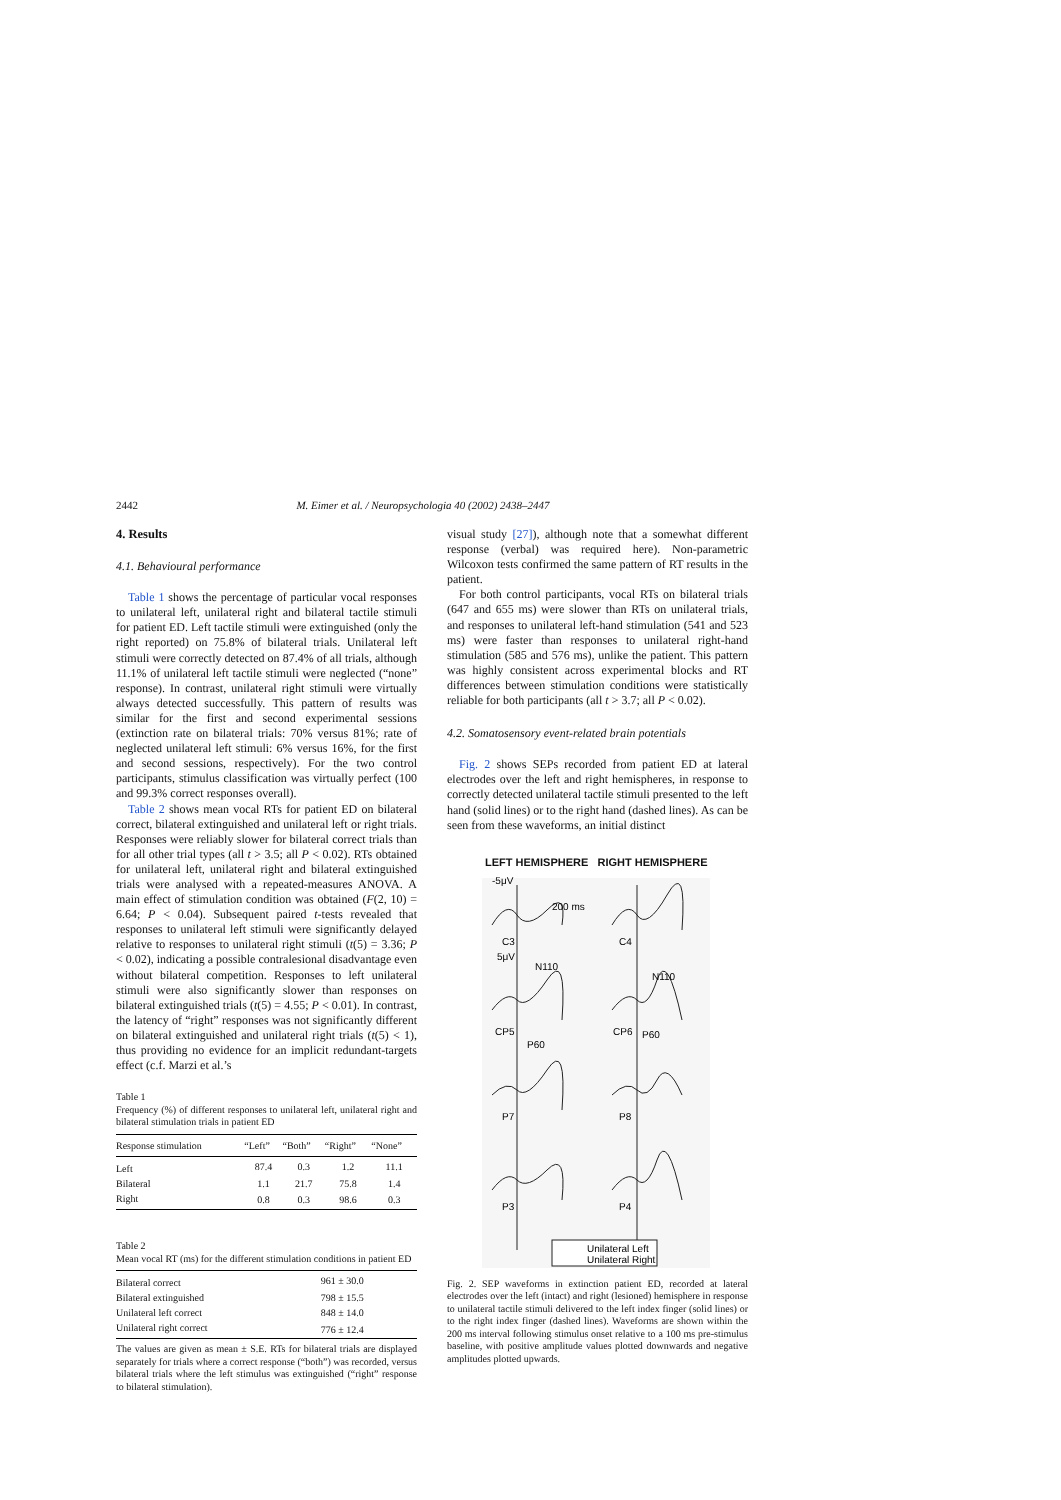2442 M. Eimer et al. / Neuropsychologia 40 (2002) 2438–2447
4. Results
4.1. Behavioural performance
Table 1 shows the percentage of particular vocal responses to unilateral left, unilateral right and bilateral tactile stimuli for patient ED. Left tactile stimuli were extinguished (only the right reported) on 75.8% of bilateral trials. Unilateral left stimuli were correctly detected on 87.4% of all trials, although 11.1% of unilateral left tactile stimuli were neglected (“none” response). In contrast, unilateral right stimuli were virtually always detected successfully. This pattern of results was similar for the first and second experimental sessions (extinction rate on bilateral trials: 70% versus 81%; rate of neglected unilateral left stimuli: 6% versus 16%, for the first and second sessions, respectively). For the two control participants, stimulus classification was virtually perfect (100 and 99.3% correct responses overall).
Table 2 shows mean vocal RTs for patient ED on bilateral correct, bilateral extinguished and unilateral left or right trials. Responses were reliably slower for bilateral correct trials than for all other trial types (all t > 3.5; all P < 0.02). RTs obtained for unilateral left, unilateral right and bilateral extinguished trials were analysed with a repeated-measures ANOVA. A main effect of stimulation condition was obtained (F(2, 10) = 6.64; P < 0.04). Subsequent paired t-tests revealed that responses to unilateral left stimuli were significantly delayed relative to responses to unilateral right stimuli (t(5) = 3.36; P < 0.02), indicating a possible contralesional disadvantage even without bilateral competition. Responses to left unilateral stimuli were also significantly slower than responses on bilateral extinguished trials (t(5) = 4.55; P < 0.01). In contrast, the latency of “right” responses was not significantly different on bilateral extinguished and unilateral right trials (t(5) < 1), thus providing no evidence for an implicit redundant-targets effect (c.f. Marzi et al.’s
Table 1
Frequency (%) of different responses to unilateral left, unilateral right and bilateral stimulation trials in patient ED
| Response stimulation | “Left” | “Both” | “Right” | “None” |
| --- | --- | --- | --- | --- |
| Left | 87.4 | 0.3 | 1.2 | 11.1 |
| Bilateral | 1.1 | 21.7 | 75.8 | 1.4 |
| Right | 0.8 | 0.3 | 98.6 | 0.3 |
Table 2
Mean vocal RT (ms) for the different stimulation conditions in patient ED
| Bilateral correct | 961 ± 30.0 |
| Bilateral extinguished | 798 ± 15.5 |
| Unilateral left correct | 848 ± 14.0 |
| Unilateral right correct | 776 ± 12.4 |
The values are given as mean ± S.E. RTs for bilateral trials are displayed separately for trials where a correct response (“both”) was recorded, versus bilateral trials where the left stimulus was extinguished (“right” response to bilateral stimulation).
visual study [27]), although note that a somewhat different response (verbal) was required here). Non-parametric Wilcoxon tests confirmed the same pattern of RT results in the patient.
For both control participants, vocal RTs on bilateral trials (647 and 655 ms) were slower than RTs on unilateral trials, and responses to unilateral left-hand stimulation (541 and 523 ms) were faster than responses to unilateral right-hand stimulation (585 and 576 ms), unlike the patient. This pattern was highly consistent across experimental blocks and RT differences between stimulation conditions were statistically reliable for both participants (all t > 3.7; all P < 0.02).
4.2. Somatosensory event-related brain potentials
Fig. 2 shows SEPs recorded from patient ED at lateral electrodes over the left and right hemispheres, in response to correctly detected unilateral tactile stimuli presented to the left hand (solid lines) or to the right hand (dashed lines). As can be seen from these waveforms, an initial distinct
LEFT HEMISPHERE RIGHT HEMISPHERE
-5μV
200 ms
C3
C4
5μV
N110
N110
CP5
CP6
P60
P60
P7
P8
P3
P4
Unilateral Left
Unilateral Right
Fig. 2. SEP waveforms in extinction patient ED, recorded at lateral electrodes over the left (intact) and right (lesioned) hemisphere in response to unilateral tactile stimuli delivered to the left index finger (solid lines) or to the right index finger (dashed lines). Waveforms are shown within the 200 ms interval following stimulus onset relative to a 100 ms pre-stimulus baseline, with positive amplitude values plotted downwards and negative amplitudes plotted upwards.